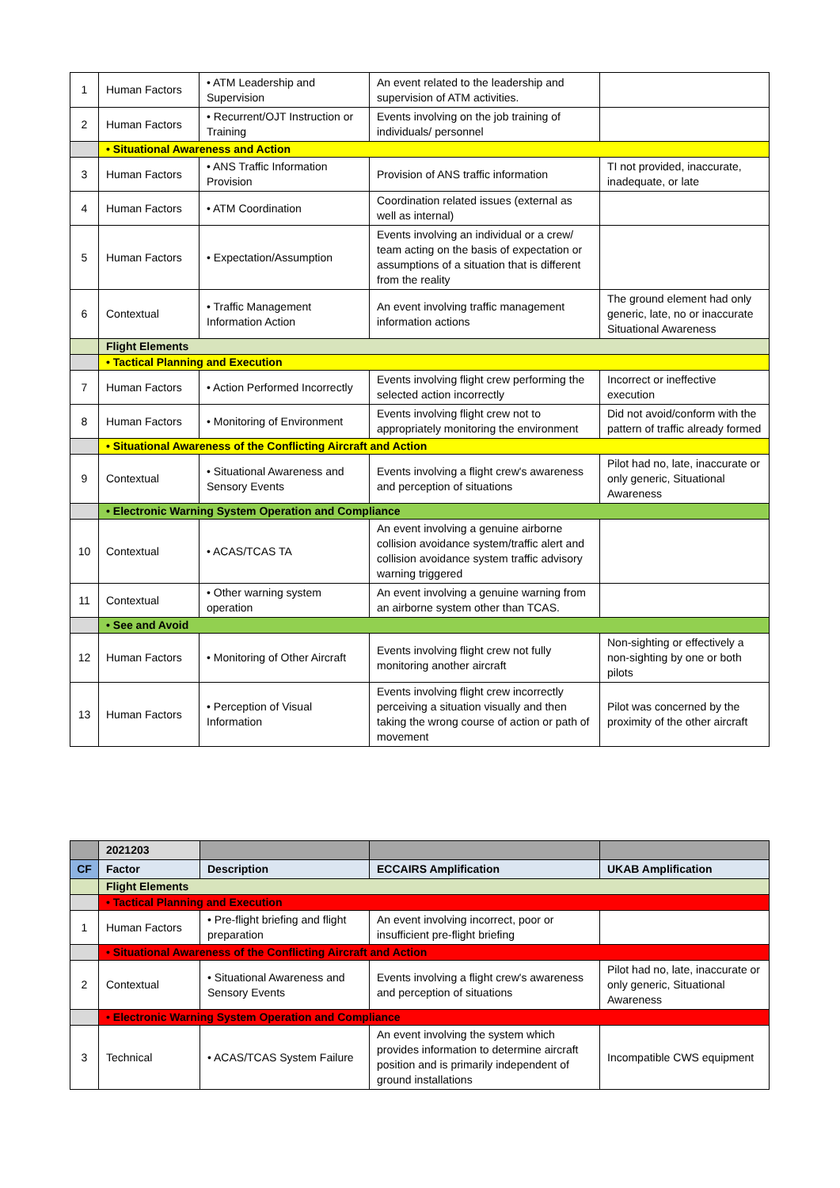| 1 | Human Factors | • ATM Leadership and Supervision | An event related to the leadership and supervision of ATM activities. | |
| 2 | Human Factors | • Recurrent/OJT Instruction or Training | Events involving on the job training of individuals/ personnel | |
| | • Situational Awareness and Action | | | |
| 3 | Human Factors | • ANS Traffic Information Provision | Provision of ANS traffic information | TI not provided, inaccurate, inadequate, or late |
| 4 | Human Factors | • ATM Coordination | Coordination related issues (external as well as internal) | |
| 5 | Human Factors | • Expectation/Assumption | Events involving an individual or a crew/ team acting on the basis of expectation or assumptions of a situation that is different from the reality | |
| 6 | Contextual | • Traffic Management Information Action | An event involving traffic management information actions | The ground element had only generic, late, no or inaccurate Situational Awareness |
| | Flight Elements | | | |
| | • Tactical Planning and Execution | | | |
| 7 | Human Factors | • Action Performed Incorrectly | Events involving flight crew performing the selected action incorrectly | Incorrect or ineffective execution |
| 8 | Human Factors | • Monitoring of Environment | Events involving flight crew not to appropriately monitoring the environment | Did not avoid/conform with the pattern of traffic already formed |
| | • Situational Awareness of the Conflicting Aircraft and Action | | | |
| 9 | Contextual | • Situational Awareness and Sensory Events | Events involving a flight crew's awareness and perception of situations | Pilot had no, late, inaccurate or only generic, Situational Awareness |
| | • Electronic Warning System Operation and Compliance | | | |
| 10 | Contextual | • ACAS/TCAS TA | An event involving a genuine airborne collision avoidance system/traffic alert and collision avoidance system traffic advisory warning triggered | |
| 11 | Contextual | • Other warning system operation | An event involving a genuine warning from an airborne system other than TCAS. | |
| | • See and Avoid | | | |
| 12 | Human Factors | • Monitoring of Other Aircraft | Events involving flight crew not fully monitoring another aircraft | Non-sighting or effectively a non-sighting by one or both pilots |
| 13 | Human Factors | • Perception of Visual Information | Events involving flight crew incorrectly perceiving a situation visually and then taking the wrong course of action or path of movement | Pilot was concerned by the proximity of the other aircraft |
| | 2021203 | | | |
| --- | --- | --- | --- | --- |
| CF | Factor | Description | ECCAIRS Amplification | UKAB Amplification |
| | Flight Elements | | | |
| | • Tactical Planning and Execution | | | |
| 1 | Human Factors | • Pre-flight briefing and flight preparation | An event involving incorrect, poor or insufficient pre-flight briefing | |
| | • Situational Awareness of the Conflicting Aircraft and Action | | | |
| 2 | Contextual | • Situational Awareness and Sensory Events | Events involving a flight crew's awareness and perception of situations | Pilot had no, late, inaccurate or only generic, Situational Awareness |
| | • Electronic Warning System Operation and Compliance | | | |
| 3 | Technical | • ACAS/TCAS System Failure | An event involving the system which provides information to determine aircraft position and is primarily independent of ground installations | Incompatible CWS equipment |